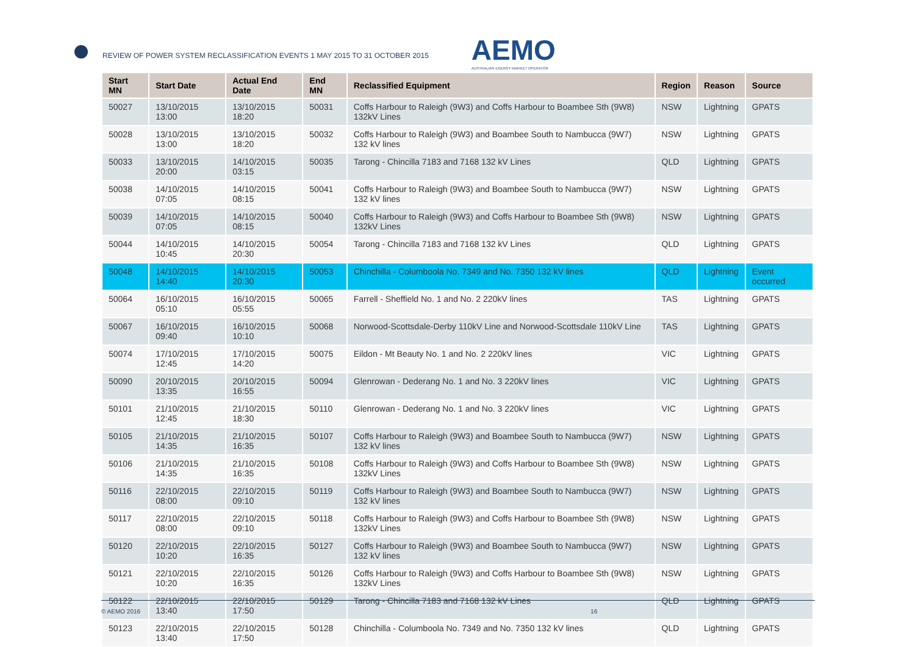REVIEW OF POWER SYSTEM RECLASSIFICATION EVENTS 1 MAY 2015 TO 31 OCTOBER 2015
AEMO
AUSTRALIAN ENERGY MARKET OPERATOR
| Start MN | Start Date | Actual End Date | End MN | Reclassified Equipment | Region | Reason | Source |
| --- | --- | --- | --- | --- | --- | --- | --- |
| 50027 | 13/10/2015 13:00 | 13/10/2015 18:20 | 50031 | Coffs Harbour to Raleigh (9W3) and Coffs Harbour to Boambee Sth (9W8) 132kV Lines | NSW | Lightning | GPATS |
| 50028 | 13/10/2015 13:00 | 13/10/2015 18:20 | 50032 | Coffs Harbour to Raleigh (9W3) and Boambee South to Nambucca (9W7) 132 kV lines | NSW | Lightning | GPATS |
| 50033 | 13/10/2015 20:00 | 14/10/2015 03:15 | 50035 | Tarong - Chincilla 7183 and 7168 132 kV Lines | QLD | Lightning | GPATS |
| 50038 | 14/10/2015 07:05 | 14/10/2015 08:15 | 50041 | Coffs Harbour to Raleigh (9W3) and Boambee South to Nambucca (9W7) 132 kV lines | NSW | Lightning | GPATS |
| 50039 | 14/10/2015 07:05 | 14/10/2015 08:15 | 50040 | Coffs Harbour to Raleigh (9W3) and Coffs Harbour to Boambee Sth (9W8) 132kV Lines | NSW | Lightning | GPATS |
| 50044 | 14/10/2015 10:45 | 14/10/2015 20:30 | 50054 | Tarong - Chincilla 7183 and 7168 132 kV Lines | QLD | Lightning | GPATS |
| 50048 | 14/10/2015 14:40 | 14/10/2015 20:30 | 50053 | Chinchilla - Columboola No. 7349 and No. 7350 132 kV lines | QLD | Lightning | Event occurred |
| 50064 | 16/10/2015 05:10 | 16/10/2015 05:55 | 50065 | Farrell - Sheffield No. 1 and No. 2 220kV lines | TAS | Lightning | GPATS |
| 50067 | 16/10/2015 09:40 | 16/10/2015 10:10 | 50068 | Norwood-Scottsdale-Derby 110kV Line and Norwood-Scottsdale 110kV Line | TAS | Lightning | GPATS |
| 50074 | 17/10/2015 12:45 | 17/10/2015 14:20 | 50075 | Eildon - Mt Beauty No. 1 and No. 2 220kV lines | VIC | Lightning | GPATS |
| 50090 | 20/10/2015 13:35 | 20/10/2015 16:55 | 50094 | Glenrowan - Dederang No. 1 and No. 3 220kV lines | VIC | Lightning | GPATS |
| 50101 | 21/10/2015 12:45 | 21/10/2015 18:30 | 50110 | Glenrowan - Dederang No. 1 and No. 3 220kV lines | VIC | Lightning | GPATS |
| 50105 | 21/10/2015 14:35 | 21/10/2015 16:35 | 50107 | Coffs Harbour to Raleigh (9W3) and Boambee South to Nambucca (9W7) 132 kV lines | NSW | Lightning | GPATS |
| 50106 | 21/10/2015 14:35 | 21/10/2015 16:35 | 50108 | Coffs Harbour to Raleigh (9W3) and Coffs Harbour to Boambee Sth (9W8) 132kV Lines | NSW | Lightning | GPATS |
| 50116 | 22/10/2015 08:00 | 22/10/2015 09:10 | 50119 | Coffs Harbour to Raleigh (9W3) and Boambee South to Nambucca (9W7) 132 kV lines | NSW | Lightning | GPATS |
| 50117 | 22/10/2015 08:00 | 22/10/2015 09:10 | 50118 | Coffs Harbour to Raleigh (9W3) and Coffs Harbour to Boambee Sth (9W8) 132kV Lines | NSW | Lightning | GPATS |
| 50120 | 22/10/2015 10:20 | 22/10/2015 16:35 | 50127 | Coffs Harbour to Raleigh (9W3) and Boambee South to Nambucca (9W7) 132 kV lines | NSW | Lightning | GPATS |
| 50121 | 22/10/2015 10:20 | 22/10/2015 16:35 | 50126 | Coffs Harbour to Raleigh (9W3) and Coffs Harbour to Boambee Sth (9W8) 132kV Lines | NSW | Lightning | GPATS |
| 50122 | 22/10/2015 13:40 | 22/10/2015 17:50 | 50129 | Tarong - Chincilla 7183 and 7168 132 kV Lines | QLD | Lightning | GPATS |
| 50123 | 22/10/2015 13:40 | 22/10/2015 17:50 | 50128 | Chinchilla - Columboola No. 7349 and No. 7350 132 kV lines | QLD | Lightning | GPATS |
© AEMO 2016 16